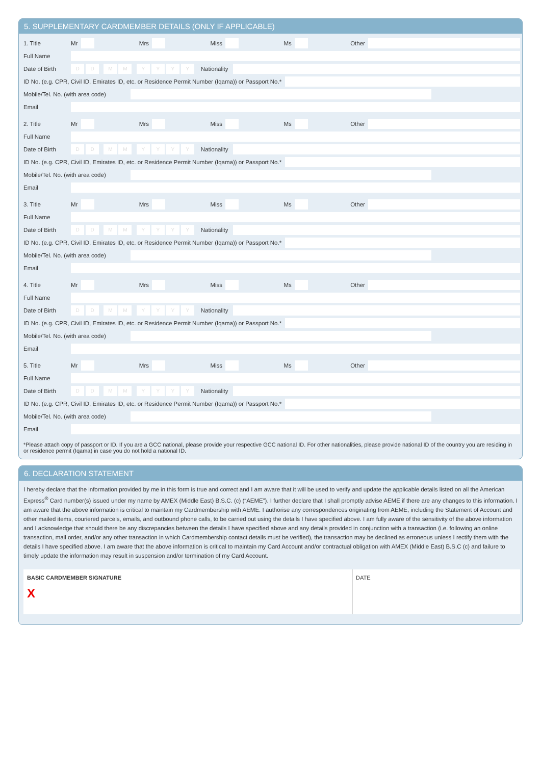5. SUPPLEMENTARY CARDMEMBER DETAILS (ONLY IF APPLICABLE)
1. Title Mr Mrs Miss Ms Other
Full Name
Date of Birth DD MM YYYY Nationality
ID No. (e.g. CPR, Civil ID, Emirates ID, etc. or Residence Permit Number (Iqama)) or Passport No.*
Mobile/Tel. No. (with area code)
Email
2. Title Mr Mrs Miss Ms Other
Full Name
Date of Birth DD MM YYYY Nationality
ID No. (e.g. CPR, Civil ID, Emirates ID, etc. or Residence Permit Number (Iqama)) or Passport No.*
Mobile/Tel. No. (with area code)
Email
3. Title Mr Mrs Miss Ms Other
Full Name
Date of Birth DD MM YYYY Nationality
ID No. (e.g. CPR, Civil ID, Emirates ID, etc. or Residence Permit Number (Iqama)) or Passport No.*
Mobile/Tel. No. (with area code)
Email
4. Title Mr Mrs Miss Ms Other
Full Name
Date of Birth DD MM YYYY Nationality
ID No. (e.g. CPR, Civil ID, Emirates ID, etc. or Residence Permit Number (Iqama)) or Passport No.*
Mobile/Tel. No. (with area code)
Email
5. Title Mr Mrs Miss Ms Other
Full Name
Date of Birth DD MM YYYY Nationality
ID No. (e.g. CPR, Civil ID, Emirates ID, etc. or Residence Permit Number (Iqama)) or Passport No.*
Mobile/Tel. No. (with area code)
Email
*Please attach copy of passport or ID. If you are a GCC national, please provide your respective GCC national ID. For other nationalities, please provide national ID of the country you are residing in or residence permit (Iqama) in case you do not hold a national ID.
6. DECLARATION STATEMENT
I hereby declare that the information provided by me in this form is true and correct and I am aware that it will be used to verify and update the applicable details listed on all the American Express<sup>®</sup> Card number(s) issued under my name by AMEX (Middle East) B.S.C. (c) (“AEME”). I further declare that I shall promptly advise AEME if there are any changes to this information. I am aware that the above information is critical to maintain my Cardmembership with AEME. I authorise any correspondences originating from AEME, including the Statement of Account and other mailed items, couriered parcels, emails, and outbound phone calls, to be carried out using the details I have specified above. I am fully aware of the sensitivity of the above information and I acknowledge that should there be any discrepancies between the details I have specified above and any details provided in conjunction with a transaction (i.e. following an online transaction, mail order, and/or any other transaction in which Cardmembership contact details must be verified), the transaction may be declined as erroneous unless I rectify them with the details I have specified above. I am aware that the above information is critical to maintain my Card Account and/or contractual obligation with AMEX (Middle East) B.S.C (c) and failure to timely update the information may result in suspension and/or termination of my Card Account.
BASIC CARDMEMBER SIGNATURE
X
DATE